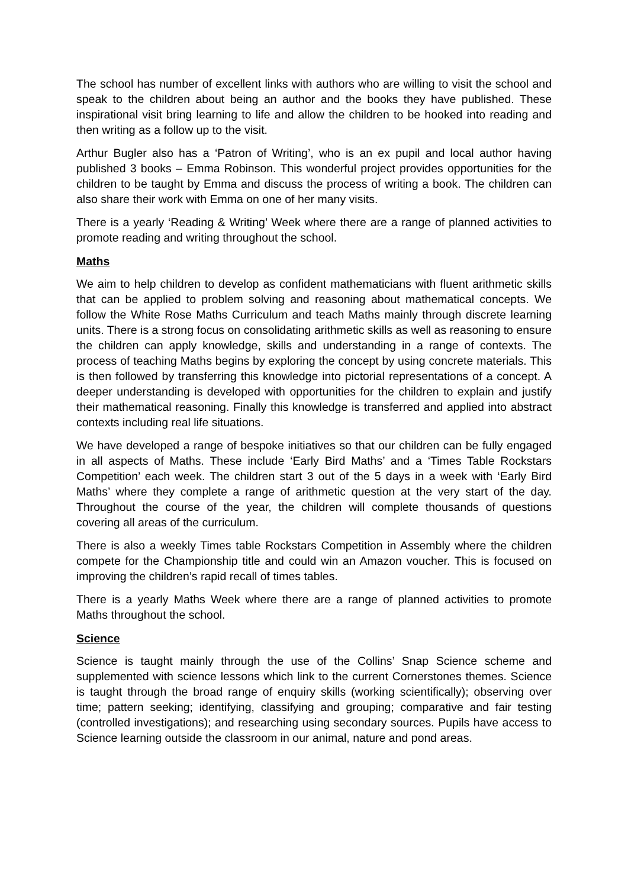The school has number of excellent links with authors who are willing to visit the school and speak to the children about being an author and the books they have published. These inspirational visit bring learning to life and allow the children to be hooked into reading and then writing as a follow up to the visit.
Arthur Bugler also has a ‘Patron of Writing’, who is an ex pupil and local author having published 3 books – Emma Robinson. This wonderful project provides opportunities for the children to be taught by Emma and discuss the process of writing a book. The children can also share their work with Emma on one of her many visits.
There is a yearly ‘Reading & Writing’ Week where there are a range of planned activities to promote reading and writing throughout the school.
Maths
We aim to help children to develop as confident mathematicians with fluent arithmetic skills that can be applied to problem solving and reasoning about mathematical concepts. We follow the White Rose Maths Curriculum and teach Maths mainly through discrete learning units. There is a strong focus on consolidating arithmetic skills as well as reasoning to ensure the children can apply knowledge, skills and understanding in a range of contexts. The process of teaching Maths begins by exploring the concept by using concrete materials. This is then followed by transferring this knowledge into pictorial representations of a concept. A deeper understanding is developed with opportunities for the children to explain and justify their mathematical reasoning. Finally this knowledge is transferred and applied into abstract contexts including real life situations.
We have developed a range of bespoke initiatives so that our children can be fully engaged in all aspects of Maths. These include ‘Early Bird Maths’ and a ‘Times Table Rockstars Competition’ each week. The children start 3 out of the 5 days in a week with ‘Early Bird Maths’ where they complete a range of arithmetic question at the very start of the day. Throughout the course of the year, the children will complete thousands of questions covering all areas of the curriculum.
There is also a weekly Times table Rockstars Competition in Assembly where the children compete for the Championship title and could win an Amazon voucher. This is focused on improving the children’s rapid recall of times tables.
There is a yearly Maths Week where there are a range of planned activities to promote Maths throughout the school.
Science
Science is taught mainly through the use of the Collins’ Snap Science scheme and supplemented with science lessons which link to the current Cornerstones themes. Science is taught through the broad range of enquiry skills (working scientifically); observing over time; pattern seeking; identifying, classifying and grouping; comparative and fair testing (controlled investigations); and researching using secondary sources. Pupils have access to Science learning outside the classroom in our animal, nature and pond areas.